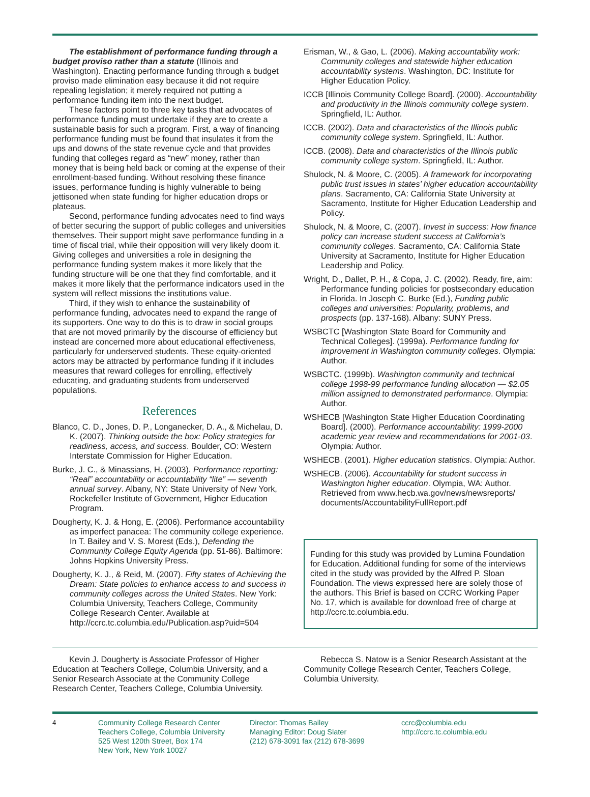The establishment of performance funding through a budget proviso rather than a statute (Illinois and Washington). Enacting performance funding through a budget proviso made elimination easy because it did not require repealing legislation; it merely required not putting a performance funding item into the next budget.
These factors point to three key tasks that advocates of performance funding must undertake if they are to create a sustainable basis for such a program. First, a way of financing performance funding must be found that insulates it from the ups and downs of the state revenue cycle and that provides funding that colleges regard as “new” money, rather than money that is being held back or coming at the expense of their enrollment-based funding. Without resolving these finance issues, performance funding is highly vulnerable to being jettisoned when state funding for higher education drops or plateaus.
Second, performance funding advocates need to find ways of better securing the support of public colleges and universities themselves. Their support might save performance funding in a time of fiscal trial, while their opposition will very likely doom it. Giving colleges and universities a role in designing the performance funding system makes it more likely that the funding structure will be one that they find comfortable, and it makes it more likely that the performance indicators used in the system will reflect missions the institutions value.
Third, if they wish to enhance the sustainability of performance funding, advocates need to expand the range of its supporters. One way to do this is to draw in social groups that are not moved primarily by the discourse of efficiency but instead are concerned more about educational effectiveness, particularly for underserved students. These equity-oriented actors may be attracted by performance funding if it includes measures that reward colleges for enrolling, effectively educating, and graduating students from underserved populations.
References
Blanco, C. D., Jones, D. P., Longanecker, D. A., & Michelau, D. K. (2007). Thinking outside the box: Policy strategies for readiness, access, and success. Boulder, CO: Western Interstate Commission for Higher Education.
Burke, J. C., & Minassians, H. (2003). Performance reporting: “Real” accountability or accountability “lite” — seventh annual survey. Albany, NY: State University of New York, Rockefeller Institute of Government, Higher Education Program.
Dougherty, K. J. & Hong, E. (2006). Performance accountability as imperfect panacea: The community college experience. In T. Bailey and V. S. Morest (Eds.), Defending the Community College Equity Agenda (pp. 51-86). Baltimore: Johns Hopkins University Press.
Dougherty, K. J., & Reid, M. (2007). Fifty states of Achieving the Dream: State policies to enhance access to and success in community colleges across the United States. New York: Columbia University, Teachers College, Community College Research Center. Available at http://ccrc.tc.columbia.edu/Publication.asp?uid=504
Erisman, W., & Gao, L. (2006). Making accountability work: Community colleges and statewide higher education accountability systems. Washington, DC: Institute for Higher Education Policy.
ICCB [Illinois Community College Board]. (2000). Accountability and productivity in the Illinois community college system. Springfield, IL: Author.
ICCB. (2002). Data and characteristics of the Illinois public community college system. Springfield, IL: Author.
ICCB. (2008). Data and characteristics of the Illinois public community college system. Springfield, IL: Author.
Shulock, N. & Moore, C. (2005). A framework for incorporating public trust issues in states’ higher education accountability plans. Sacramento, CA: California State University at Sacramento, Institute for Higher Education Leadership and Policy.
Shulock, N. & Moore, C. (2007). Invest in success: How finance policy can increase student success at California’s community colleges. Sacramento, CA: California State University at Sacramento, Institute for Higher Education Leadership and Policy.
Wright, D., Dallet, P. H., & Copa, J. C. (2002). Ready, fire, aim: Performance funding policies for postsecondary education in Florida. In Joseph C. Burke (Ed.), Funding public colleges and universities: Popularity, problems, and prospects (pp. 137-168). Albany: SUNY Press.
WSBCTC [Washington State Board for Community and Technical Colleges]. (1999a). Performance funding for improvement in Washington community colleges. Olympia: Author.
WSBCTC. (1999b). Washington community and technical college 1998-99 performance funding allocation — $2.05 million assigned to demonstrated performance. Olympia: Author.
WSHECB [Washington State Higher Education Coordinating Board]. (2000). Performance accountability: 1999-2000 academic year review and recommendations for 2001-03. Olympia: Author.
WSHECB. (2001). Higher education statistics. Olympia: Author.
WSHECB. (2006). Accountability for student success in Washington higher education. Olympia, WA: Author. Retrieved from www.hecb.wa.gov/news/newsreports/ documents/AccountabilityFullReport.pdf
Funding for this study was provided by Lumina Foundation for Education. Additional funding for some of the interviews cited in the study was provided by the Alfred P. Sloan Foundation. The views expressed here are solely those of the authors. This Brief is based on CCRC Working Paper No. 17, which is available for download free of charge at http://ccrc.tc.columbia.edu.
Kevin J. Dougherty is Associate Professor of Higher Education at Teachers College, Columbia University, and a Senior Research Associate at the Community College Research Center, Teachers College, Columbia University.
Rebecca S. Natow is a Senior Research Assistant at the Community College Research Center, Teachers College, Columbia University.
4 Community College Research Center
Teachers College, Columbia University
525 West 120th Street, Box 174
New York, New York 10027
Director: Thomas Bailey
Managing Editor: Doug Slater
(212) 678-3091 fax (212) 678-3699
ccrc@columbia.edu
http://ccrc.tc.columbia.edu